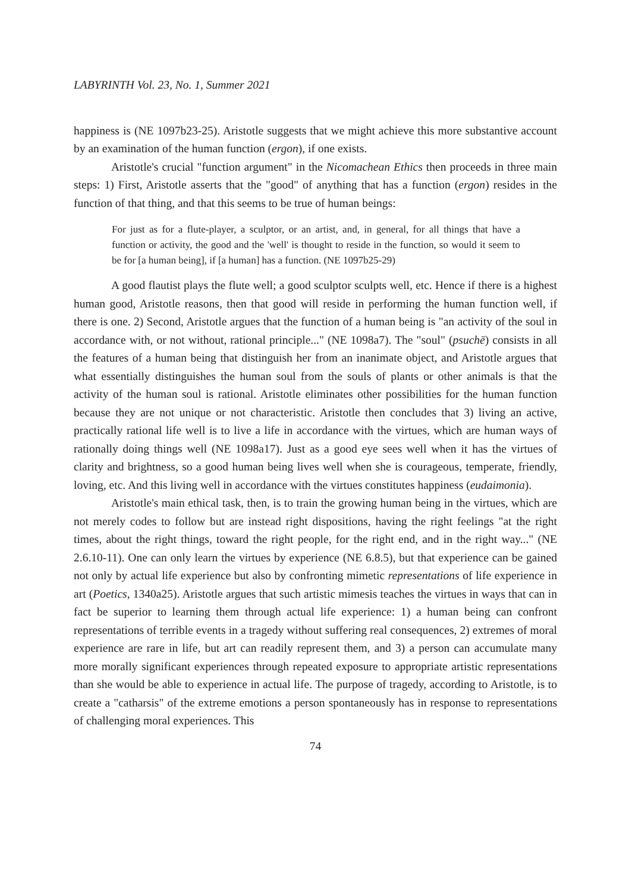LABYRINTH Vol. 23, No. 1, Summer 2021
happiness is (NE 1097b23-25). Aristotle suggests that we might achieve this more substantive account by an examination of the human function (ergon), if one exists.
Aristotle's crucial "function argument" in the Nicomachean Ethics then proceeds in three main steps: 1) First, Aristotle asserts that the "good" of anything that has a function (ergon) resides in the function of that thing, and that this seems to be true of human beings:
For just as for a flute-player, a sculptor, or an artist, and, in general, for all things that have a function or activity, the good and the 'well' is thought to reside in the function, so would it seem to be for [a human being], if [a human] has a function. (NE 1097b25-29)
A good flautist plays the flute well; a good sculptor sculpts well, etc. Hence if there is a highest human good, Aristotle reasons, then that good will reside in performing the human function well, if there is one. 2) Second, Aristotle argues that the function of a human being is "an activity of the soul in accordance with, or not without, rational principle..." (NE 1098a7). The "soul" (psuchē) consists in all the features of a human being that distinguish her from an inanimate object, and Aristotle argues that what essentially distinguishes the human soul from the souls of plants or other animals is that the activity of the human soul is rational. Aristotle eliminates other possibilities for the human function because they are not unique or not characteristic. Aristotle then concludes that 3) living an active, practically rational life well is to live a life in accordance with the virtues, which are human ways of rationally doing things well (NE 1098a17). Just as a good eye sees well when it has the virtues of clarity and brightness, so a good human being lives well when she is courageous, temperate, friendly, loving, etc. And this living well in accordance with the virtues constitutes happiness (eudaimonia).
Aristotle's main ethical task, then, is to train the growing human being in the virtues, which are not merely codes to follow but are instead right dispositions, having the right feelings "at the right times, about the right things, toward the right people, for the right end, and in the right way..." (NE 2.6.10-11). One can only learn the virtues by experience (NE 6.8.5), but that experience can be gained not only by actual life experience but also by confronting mimetic representations of life experience in art (Poetics, 1340a25). Aristotle argues that such artistic mimesis teaches the virtues in ways that can in fact be superior to learning them through actual life experience: 1) a human being can confront representations of terrible events in a tragedy without suffering real consequences, 2) extremes of moral experience are rare in life, but art can readily represent them, and 3) a person can accumulate many more morally significant experiences through repeated exposure to appropriate artistic representations than she would be able to experience in actual life. The purpose of tragedy, according to Aristotle, is to create a "catharsis" of the extreme emotions a person spontaneously has in response to representations of challenging moral experiences. This
74